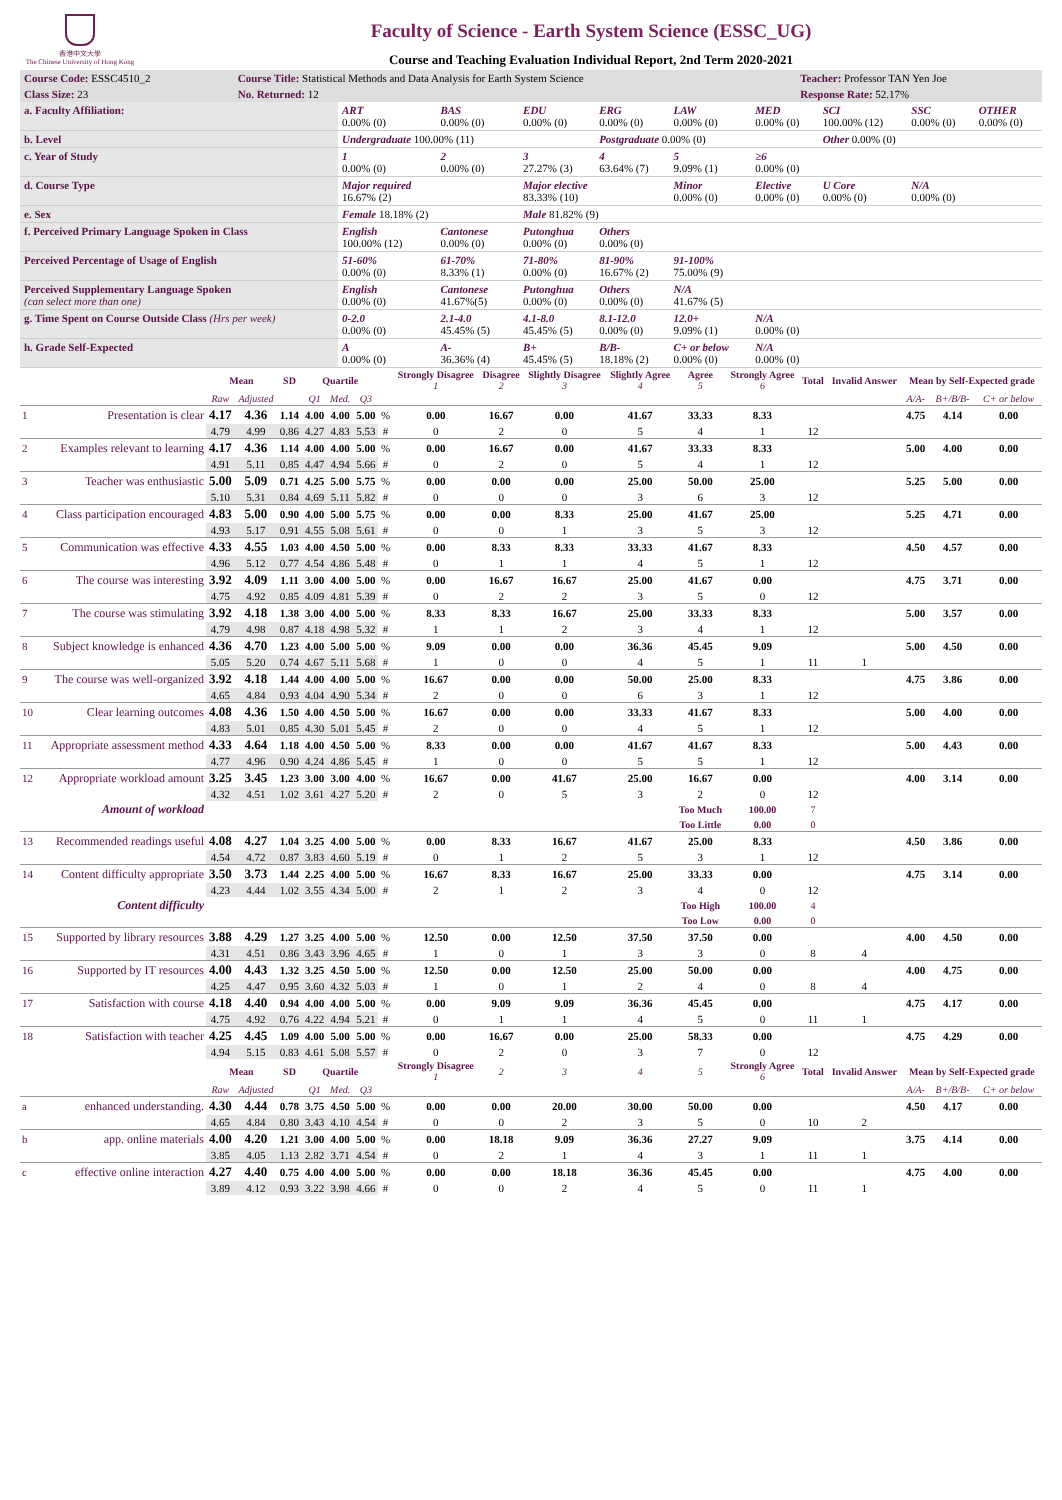香港中文大學
The Chinese University of Hong Kong
Faculty of Science - Earth System Science (ESSC_UG)
Course and Teaching Evaluation Individual Report, 2nd Term 2020-2021
| Course Code: ESSC4510_2 | Course Title: Statistical Methods and Data Analysis for Earth System Science | Teacher: Professor TAN Yen Joe |
| Class Size: 23 | No. Returned: 12 | Response Rate: 52.17% |
| a. Faculty Affiliation: | ART 0.00% (0) | BAS 0.00% (0) | EDU 0.00% (0) | ERG 0.00% (0) | LAW 0.00% (0) | MED 0.00% (0) | SCI 100.00% (12) | SSC 0.00% (0) | OTHER 0.00% (0) |
| b. Level | Undergraduate 100.00% (11) | | | Postgraduate 0.00% (0) | | | Other 0.00% (0) | | |
| c. Year of Study | 1 0.00% (0) | 2 0.00% (0) | 3 27.27% (3) | 4 63.64% (7) | 5 9.09% (1) | ≥6 0.00% (0) | | | |
| d. Course Type | Major required 16.67% (2) | | Major elective 83.33% (10) | | Minor 0.00% (0) | Elective 0.00% (0) | U Core 0.00% (0) | N/A 0.00% (0) | |
| e. Sex | Female 18.18% (2) | | Male 81.82% (9) | | | | | | |
| f. Perceived Primary Language Spoken in Class | English 100.00% (12) | Cantonese 0.00% (0) | Putonghua 0.00% (0) | Others 0.00% (0) | | | | | |
| Perceived Percentage of Usage of English | 51-60% 0.00% (0) | 61-70% 8.33% (1) | 71-80% 0.00% (0) | 81-90% 16.67% (2) | 91-100% 75.00% (9) | | | | |
| Perceived Supplementary Language Spoken (can select more than one) | English 0.00% (0) | Cantonese 41.67%(5) | Putonghua 0.00% (0) | Others 0.00% (0) | N/A 41.67% (5) | | | | |
| g. Time Spent on Course Outside Class (Hrs per week) | 0-2.0 0.00% (0) | 2.1-4.0 45.45% (5) | 4.1-8.0 45.45% (5) | 8.1-12.0 0.00% (0) | 12.0+ 9.09% (1) | N/A 0.00% (0) | | | |
| h. Grade Self-Expected | A 0.00% (0) | A- 36.36% (4) | B+ 45.45% (5) | B/B- 18.18% (2) | C+ or below 0.00% (0) | N/A 0.00% (0) | | | |
| | | Mean | | SD | Quartile | | | | Strongly Disagree 1 | Disagree 2 | Slightly Disagree 3 | Slightly Agree 4 | Agree 5 | Strongly Agree 6 | Total | Invalid Answer | Mean by Self-Expected grade | | |
| --- | --- | --- | --- | --- | --- | --- | --- | --- | --- | --- | --- | --- | --- | --- | --- | --- | --- | --- | --- |
| | | Raw | Adjusted | | Q1 | Med. | Q3 | | | | | | | | | | A/A- | B+/B/B- | C+ or below |
| 1 | Presentation is clear | 4.17 | 4.36 | 1.14 | 4.00 | 4.00 | 5.00 | % | 0.00 | 16.67 | 0.00 | 41.67 | 33.33 | 8.33 | | | 4.75 | 4.14 | 0.00 |
| | | 4.79 | 4.99 | 0.86 | 4.27 | 4.83 | 5.53 | # | 0 | 2 | 0 | 5 | 4 | 1 | 12 | | | | |
| 2 | Examples relevant to learning | 4.17 | 4.36 | 1.14 | 4.00 | 4.00 | 5.00 | % | 0.00 | 16.67 | 0.00 | 41.67 | 33.33 | 8.33 | | | 5.00 | 4.00 | 0.00 |
| | | 4.91 | 5.11 | 0.85 | 4.47 | 4.94 | 5.66 | # | 0 | 2 | 0 | 5 | 4 | 1 | 12 | | | | |
| 3 | Teacher was enthusiastic | 5.00 | 5.09 | 0.71 | 4.25 | 5.00 | 5.75 | % | 0.00 | 0.00 | 0.00 | 25.00 | 50.00 | 25.00 | | | 5.25 | 5.00 | 0.00 |
| | | 5.10 | 5.31 | 0.84 | 4.69 | 5.11 | 5.82 | # | 0 | 0 | 0 | 3 | 6 | 3 | 12 | | | | |
| 4 | Class participation encouraged | 4.83 | 5.00 | 0.90 | 4.00 | 5.00 | 5.75 | % | 0.00 | 0.00 | 8.33 | 25.00 | 41.67 | 25.00 | | | 5.25 | 4.71 | 0.00 |
| | | 4.93 | 5.17 | 0.91 | 4.55 | 5.08 | 5.61 | # | 0 | 0 | 1 | 3 | 5 | 3 | 12 | | | | |
| 5 | Communication was effective | 4.33 | 4.55 | 1.03 | 4.00 | 4.50 | 5.00 | % | 0.00 | 8.33 | 8.33 | 33.33 | 41.67 | 8.33 | | | 4.50 | 4.57 | 0.00 |
| | | 4.96 | 5.12 | 0.77 | 4.54 | 4.86 | 5.48 | # | 0 | 1 | 1 | 4 | 5 | 1 | 12 | | | | |
| 6 | The course was interesting | 3.92 | 4.09 | 1.11 | 3.00 | 4.00 | 5.00 | % | 0.00 | 16.67 | 16.67 | 25.00 | 41.67 | 0.00 | | | 4.75 | 3.71 | 0.00 |
| | | 4.75 | 4.92 | 0.85 | 4.09 | 4.81 | 5.39 | # | 0 | 2 | 2 | 3 | 5 | 0 | 12 | | | | |
| 7 | The course was stimulating | 3.92 | 4.18 | 1.38 | 3.00 | 4.00 | 5.00 | % | 8.33 | 8.33 | 16.67 | 25.00 | 33.33 | 8.33 | | | 5.00 | 3.57 | 0.00 |
| | | 4.79 | 4.98 | 0.87 | 4.18 | 4.98 | 5.32 | # | 1 | 1 | 2 | 3 | 4 | 1 | 12 | | | | |
| 8 | Subject knowledge is enhanced | 4.36 | 4.70 | 1.23 | 4.00 | 5.00 | 5.00 | % | 9.09 | 0.00 | 0.00 | 36.36 | 45.45 | 9.09 | | | 5.00 | 4.50 | 0.00 |
| | | 5.05 | 5.20 | 0.74 | 4.67 | 5.11 | 5.68 | # | 1 | 0 | 0 | 4 | 5 | 1 | 11 | 1 | | | |
| 9 | The course was well-organized | 3.92 | 4.18 | 1.44 | 4.00 | 4.00 | 5.00 | % | 16.67 | 0.00 | 0.00 | 50.00 | 25.00 | 8.33 | | | 4.75 | 3.86 | 0.00 |
| | | 4.65 | 4.84 | 0.93 | 4.04 | 4.90 | 5.34 | # | 2 | 0 | 0 | 6 | 3 | 1 | 12 | | | | |
| 10 | Clear learning outcomes | 4.08 | 4.36 | 1.50 | 4.00 | 4.50 | 5.00 | % | 16.67 | 0.00 | 0.00 | 33.33 | 41.67 | 8.33 | | | 5.00 | 4.00 | 0.00 |
| | | 4.83 | 5.01 | 0.85 | 4.30 | 5.01 | 5.45 | # | 2 | 0 | 0 | 4 | 5 | 1 | 12 | | | | |
| 11 | Appropriate assessment method | 4.33 | 4.64 | 1.18 | 4.00 | 4.50 | 5.00 | % | 8.33 | 0.00 | 0.00 | 41.67 | 41.67 | 8.33 | | | 5.00 | 4.43 | 0.00 |
| | | 4.77 | 4.96 | 0.90 | 4.24 | 4.86 | 5.45 | # | 1 | 0 | 0 | 5 | 5 | 1 | 12 | | | | |
| 12 | Appropriate workload amount | 3.25 | 3.45 | 1.23 | 3.00 | 3.00 | 4.00 | % | 16.67 | 0.00 | 41.67 | 25.00 | 16.67 | 0.00 | | | 4.00 | 3.14 | 0.00 |
| | | 4.32 | 4.51 | 1.02 | 3.61 | 4.27 | 5.20 | # | 2 | 0 | 5 | 3 | 2 | 0 | 12 | | | | |
| | Amount of workload | | | | | | | | | | | | Too Much | 100.00 | 7 | | | | |
| | | | | | | | | | | | | | Too Little | 0.00 | 0 | | | | |
| 13 | Recommended readings useful | 4.08 | 4.27 | 1.04 | 3.25 | 4.00 | 5.00 | % | 0.00 | 8.33 | 16.67 | 41.67 | 25.00 | 8.33 | | | 4.50 | 3.86 | 0.00 |
| | | 4.54 | 4.72 | 0.87 | 3.83 | 4.60 | 5.19 | # | 0 | 1 | 2 | 5 | 3 | 1 | 12 | | | | |
| 14 | Content difficulty appropriate | 3.50 | 3.73 | 1.44 | 2.25 | 4.00 | 5.00 | % | 16.67 | 8.33 | 16.67 | 25.00 | 33.33 | 0.00 | | | 4.75 | 3.14 | 0.00 |
| | | 4.23 | 4.44 | 1.02 | 3.55 | 4.34 | 5.00 | # | 2 | 1 | 2 | 3 | 4 | 0 | 12 | | | | |
| | Content difficulty | | | | | | | | | | | | Too High | 100.00 | 4 | | | | |
| | | | | | | | | | | | | | Too Low | 0.00 | 0 | | | | |
| 15 | Supported by library resources | 3.88 | 4.29 | 1.27 | 3.25 | 4.00 | 5.00 | % | 12.50 | 0.00 | 12.50 | 37.50 | 37.50 | 0.00 | | | 4.00 | 4.50 | 0.00 |
| | | 4.31 | 4.51 | 0.86 | 3.43 | 3.96 | 4.65 | # | 1 | 0 | 1 | 3 | 3 | 0 | 8 | 4 | | | |
| 16 | Supported by IT resources | 4.00 | 4.43 | 1.32 | 3.25 | 4.50 | 5.00 | % | 12.50 | 0.00 | 12.50 | 25.00 | 50.00 | 0.00 | | | 4.00 | 4.75 | 0.00 |
| | | 4.25 | 4.47 | 0.95 | 3.60 | 4.32 | 5.03 | # | 1 | 0 | 1 | 2 | 4 | 0 | 8 | 4 | | | |
| 17 | Satisfaction with course | 4.18 | 4.40 | 0.94 | 4.00 | 4.00 | 5.00 | % | 0.00 | 9.09 | 9.09 | 36.36 | 45.45 | 0.00 | | | 4.75 | 4.17 | 0.00 |
| | | 4.75 | 4.92 | 0.76 | 4.22 | 4.94 | 5.21 | # | 0 | 1 | 1 | 4 | 5 | 0 | 11 | 1 | | | |
| 18 | Satisfaction with teacher | 4.25 | 4.45 | 1.09 | 4.00 | 5.00 | 5.00 | % | 0.00 | 16.67 | 0.00 | 25.00 | 58.33 | 0.00 | | | 4.75 | 4.29 | 0.00 |
| | | 4.94 | 5.15 | 0.83 | 4.61 | 5.08 | 5.57 | # | 0 | 2 | 0 | 3 | 7 | 0 | 12 | | | | |
| | | Mean | | SD | Quartile | | | | Strongly Disagree 1 | 2 | 3 | 4 | 5 | Strongly Agree 6 | Total | Invalid Answer | Mean by Self-Expected grade | | |
| | | Raw | Adjusted | | Q1 | Med. | Q3 | | | | | | | | | | A/A- | B+/B/B- | C+ or below |
| a | enhanced understanding. | 4.30 | 4.44 | 0.78 | 3.75 | 4.50 | 5.00 | % | 0.00 | 0.00 | 20.00 | 30.00 | 50.00 | 0.00 | | | 4.50 | 4.17 | 0.00 |
| | | 4.65 | 4.84 | 0.80 | 3.43 | 4.10 | 4.54 | # | 0 | 0 | 2 | 3 | 5 | 0 | 10 | 2 | | | |
| b | app. online materials | 4.00 | 4.20 | 1.21 | 3.00 | 4.00 | 5.00 | % | 0.00 | 18.18 | 9.09 | 36.36 | 27.27 | 9.09 | | | 3.75 | 4.14 | 0.00 |
| | | 3.85 | 4.05 | 1.13 | 2.82 | 3.71 | 4.54 | # | 0 | 2 | 1 | 4 | 3 | 1 | 11 | 1 | | | |
| c | effective online interaction | 4.27 | 4.40 | 0.75 | 4.00 | 4.00 | 5.00 | % | 0.00 | 0.00 | 18.18 | 36.36 | 45.45 | 0.00 | | | 4.75 | 4.00 | 0.00 |
| | | 3.89 | 4.12 | 0.93 | 3.22 | 3.98 | 4.66 | # | 0 | 0 | 2 | 4 | 5 | 0 | 11 | 1 | | | |